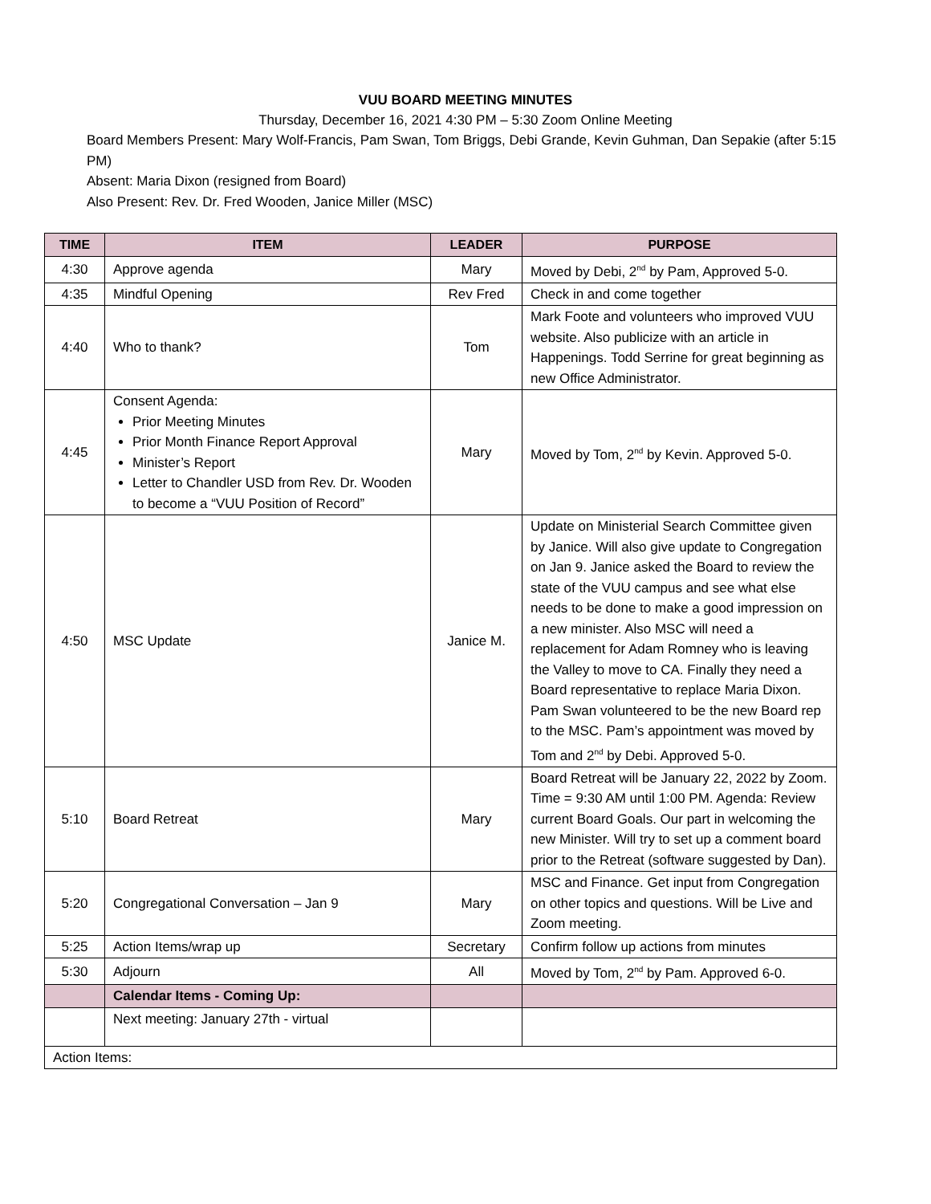VUU BOARD MEETING MINUTES
Thursday, December 16, 2021 4:30 PM – 5:30 Zoom Online Meeting
Board Members Present: Mary Wolf-Francis, Pam Swan, Tom Briggs, Debi Grande, Kevin Guhman, Dan Sepakie (after 5:15 PM)
Absent: Maria Dixon (resigned from Board)
Also Present: Rev. Dr. Fred Wooden, Janice Miller (MSC)
| TIME | ITEM | LEADER | PURPOSE |
| --- | --- | --- | --- |
| 4:30 | Approve agenda | Mary | Moved by Debi, 2<sup>nd</sup> by Pam, Approved 5-0. |
| 4:35 | Mindful Opening | Rev Fred | Check in and come together |
| 4:40 | Who to thank? | Tom | Mark Foote and volunteers who improved VUU website. Also publicize with an article in Happenings. Todd Serrine for great beginning as new Office Administrator. |
| 4:45 | Consent Agenda: Prior Meeting Minutes Prior Month Finance Report Approval Minister’s Report Letter to Chandler USD from Rev. Dr. Wooden to become a “VUU Position of Record” | Mary | Moved by Tom, 2<sup>nd</sup> by Kevin. Approved 5-0. |
| 4:50 | MSC Update | Janice M. | Update on Ministerial Search Committee given by Janice. Will also give update to Congregation on Jan 9. Janice asked the Board to review the state of the VUU campus and see what else needs to be done to make a good impression on a new minister. Also MSC will need a replacement for Adam Romney who is leaving the Valley to move to CA. Finally they need a Board representative to replace Maria Dixon. Pam Swan volunteered to be the new Board rep to the MSC. Pam’s appointment was moved by Tom and 2<sup>nd</sup> by Debi. Approved 5-0. |
| 5:10 | Board Retreat | Mary | Board Retreat will be January 22, 2022 by Zoom. Time = 9:30 AM until 1:00 PM. Agenda: Review current Board Goals. Our part in welcoming the new Minister. Will try to set up a comment board prior to the Retreat (software suggested by Dan). |
| 5:20 | Congregational Conversation – Jan 9 | Mary | MSC and Finance. Get input from Congregation on other topics and questions. Will be Live and Zoom meeting. |
| 5:25 | Action Items/wrap up | Secretary | Confirm follow up actions from minutes |
| 5:30 | Adjourn | All | Moved by Tom, 2<sup>nd</sup> by Pam. Approved 6-0. |
| | Calendar Items - Coming Up: | | |
| | Next meeting: January 27th - virtual | | |
| Action Items: | | | |